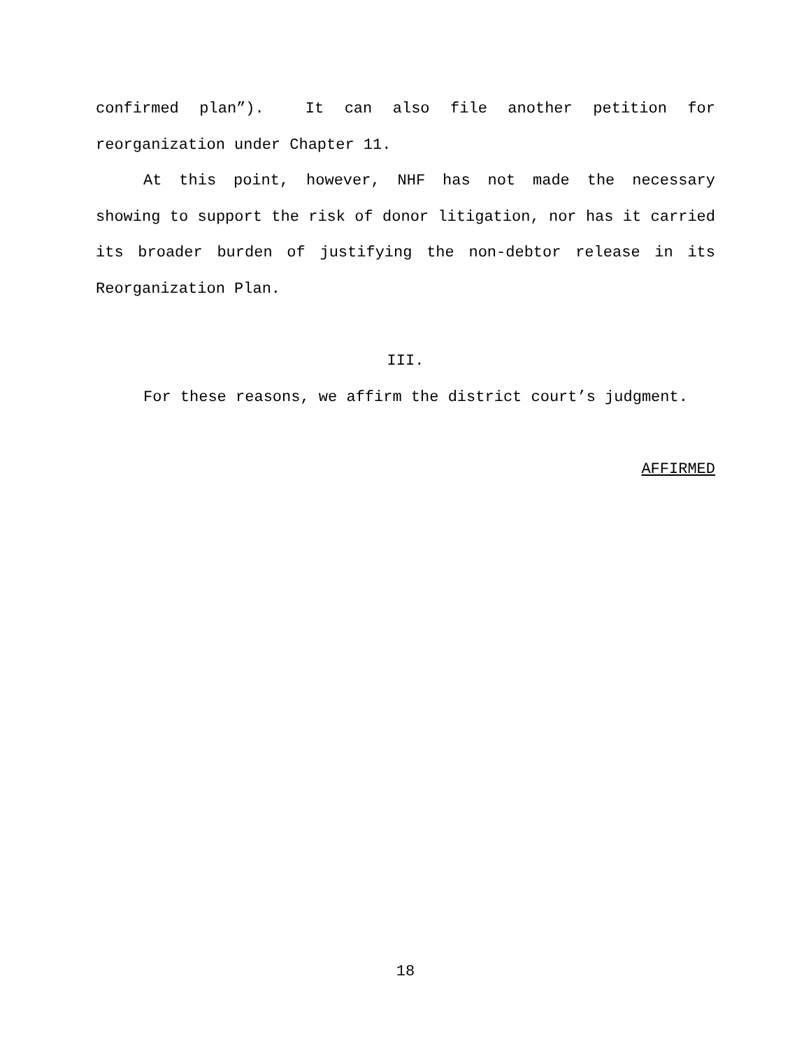confirmed plan”). It can also file another petition for reorganization under Chapter 11.
At this point, however, NHF has not made the necessary showing to support the risk of donor litigation, nor has it carried its broader burden of justifying the non-debtor release in its Reorganization Plan.
III.
For these reasons, we affirm the district court’s judgment.
AFFIRMED
18